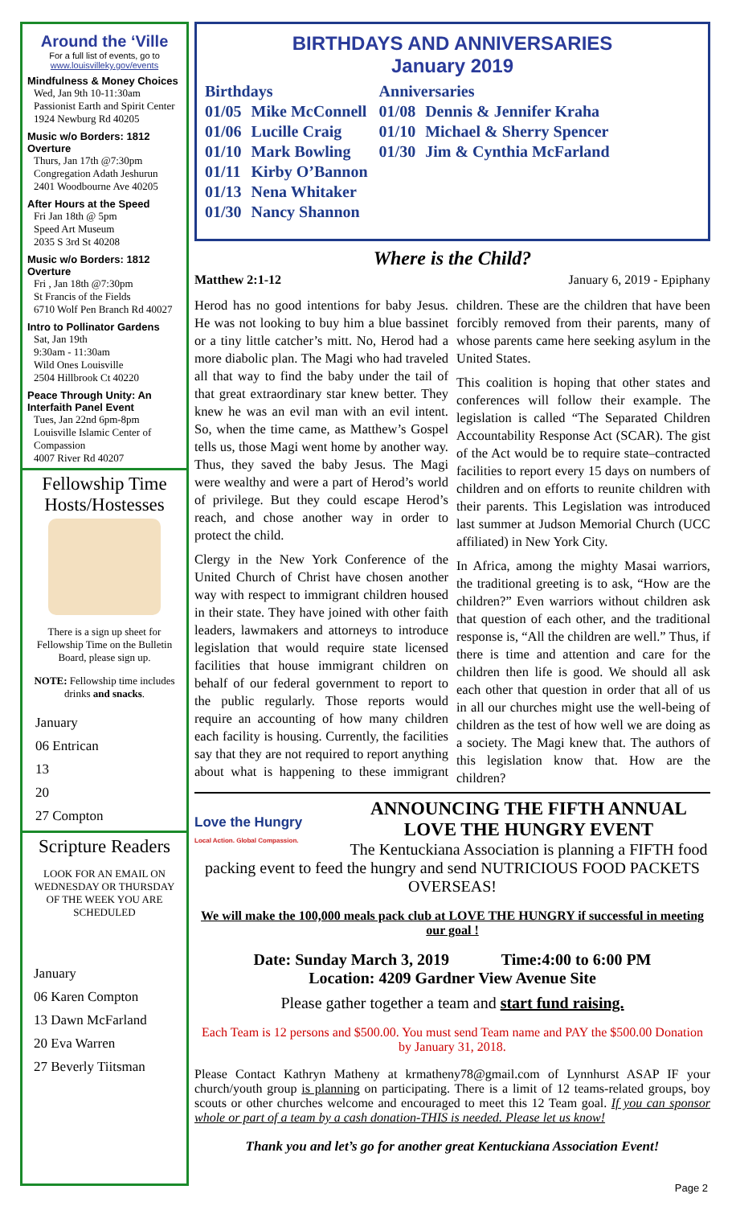Around the ‘Ville
For a full list of events, go to
www.louisvilleky.gov/events
Mindfulness & Money Choices
Wed, Jan 9th 10-11:30am
Passionist Earth and Spirit Center
1924 Newburg Rd 40205
Music w/o Borders: 1812 Overture
Thurs, Jan 17th @7:30pm
Congregation Adath Jeshurun
2401 Woodbourne Ave 40205
After Hours at the Speed
Fri Jan 18th @ 5pm
Speed Art Museum
2035 S 3rd St 40208
Music w/o Borders: 1812 Overture
Fri , Jan 18th @7:30pm
St Francis of the Fields
6710 Wolf Pen Branch Rd 40027
Intro to Pollinator Gardens
Sat, Jan 19th
9:30am - 11:30am
Wild Ones Louisville
2504 Hillbrook Ct 40220
Peace Through Unity: An Interfaith Panel Event
Tues, Jan 22nd 6pm-8pm
Louisville Islamic Center of Compassion
4007 River Rd 40207
Fellowship Time Hosts/Hostesses
There is a sign up sheet for Fellowship Time on the Bulletin Board, please sign up.
NOTE: Fellowship time includes drinks and snacks.
January
06 Entrican
13
20
27 Compton
Scripture Readers
LOOK FOR AN EMAIL ON WEDNESDAY OR THURSDAY OF THE WEEK YOU ARE SCHEDULED
January
06 Karen Compton
13 Dawn McFarland
20 Eva Warren
27 Beverly Tiitsman
BIRTHDAYS AND ANNIVERSARIES
January 2019
| Birthdays | |
| 01/05 | Mike McConnell |
| 01/06 | Lucille Craig |
| 01/10 | Mark Bowling |
| 01/11 | Kirby O’Bannon |
| 01/13 | Nena Whitaker |
| 01/30 | Nancy Shannon |
| Anniversaries | |
| 01/08 | Dennis & Jennifer Kraha |
| 01/10 | Michael & Sherry Spencer |
| 01/30 | Jim & Cynthia McFarland |
Where is the Child?
Matthew 2:1-12 January 6, 2019 - Epiphany
Herod has no good intentions for baby Jesus. He was not looking to buy him a blue bassinet or a tiny little catcher’s mitt. No, Herod had a more diabolic plan. The Magi who had traveled all that way to find the baby under the tail of that great extraordinary star knew better. They knew he was an evil man with an evil intent. So, when the time came, as Matthew’s Gospel tells us, those Magi went home by another way. Thus, they saved the baby Jesus. The Magi were wealthy and were a part of Herod’s world of privilege. But they could escape Herod’s reach, and chose another way in order to protect the child.
Clergy in the New York Conference of the United Church of Christ have chosen another way with respect to immigrant children housed in their state. They have joined with other faith leaders, lawmakers and attorneys to introduce legislation that would require state licensed facilities that house immigrant children on behalf of our federal government to report to the public regularly. Those reports would require an accounting of how many children each facility is housing. Currently, the facilities say that they are not required to report anything about what is happening to these immigrant children. These are the children that have been forcibly removed from their parents, many of whose parents came here seeking asylum in the United States.
This coalition is hoping that other states and conferences will follow their example. The legislation is called “The Separated Children Accountability Response Act (SCAR). The gist of the Act would be to require state–contracted facilities to report every 15 days on numbers of children and on efforts to reunite children with their parents. This Legislation was introduced last summer at Judson Memorial Church (UCC affiliated) in New York City.
In Africa, among the mighty Masai warriors, the traditional greeting is to ask, “How are the children?” Even warriors without children ask that question of each other, and the traditional response is, “All the children are well.” Thus, if there is time and attention and care for the children then life is good. We should all ask each other that question in order that all of us in all our churches might use the well-being of children as the test of how well we are doing as a society. The Magi knew that. The authors of this legislation know that. How are the children?
Love the Hungry
Local Action. Global Compassion.
ANNOUNCING THE FIFTH ANNUAL
LOVE THE HUNGRY EVENT
The Kentuckiana Association is planning a FIFTH food packing event to feed the hungry and send NUTRICIOUS FOOD PACKETS OVERSEAS!
We will make the 100,000 meals pack club at LOVE THE HUNGRY if successful in meeting our goal !
Date: Sunday March 3, 2019 Time:4:00 to 6:00 PM
Location: 4209 Gardner View Avenue Site
Please gather together a team and start fund raising.
Each Team is 12 persons and $500.00. You must send Team name and PAY the $500.00 Donation by January 31, 2018.
Please Contact Kathryn Matheny at krmatheny78@gmail.com of Lynnhurst ASAP IF your church/youth group is planning on participating. There is a limit of 12 teams-related groups, boy scouts or other churches welcome and encouraged to meet this 12 Team goal. If you can sponsor whole or part of a team by a cash donation-THIS is needed. Please let us know!
Thank you and let’s go for another great Kentuckiana Association Event!
Page 2